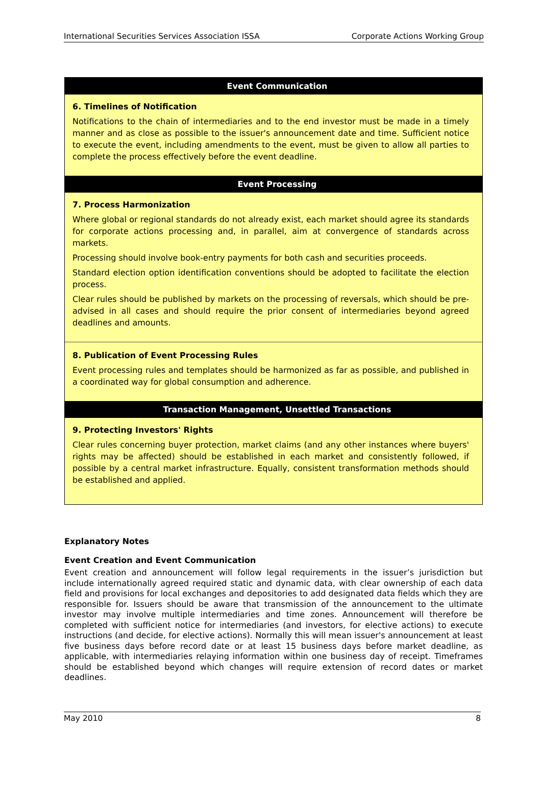International Securities Services Association ISSA Corporate Actions Working Group
Event Communication
6. Timelines of Notification
Notifications to the chain of intermediaries and to the end investor must be made in a timely manner and as close as possible to the issuer's announcement date and time. Sufficient notice to execute the event, including amendments to the event, must be given to allow all parties to complete the process effectively before the event deadline.
Event Processing
7. Process Harmonization
Where global or regional standards do not already exist, each market should agree its standards for corporate actions processing and, in parallel, aim at convergence of standards across markets.
Processing should involve book-entry payments for both cash and securities proceeds.
Standard election option identification conventions should be adopted to facilitate the election process.
Clear rules should be published by markets on the processing of reversals, which should be pre-advised in all cases and should require the prior consent of intermediaries beyond agreed deadlines and amounts.
8. Publication of Event Processing Rules
Event processing rules and templates should be harmonized as far as possible, and published in a coordinated way for global consumption and adherence.
Transaction Management, Unsettled Transactions
9. Protecting Investors' Rights
Clear rules concerning buyer protection, market claims (and any other instances where buyers' rights may be affected) should be established in each market and consistently followed, if possible by a central market infrastructure. Equally, consistent transformation methods should be established and applied.
Explanatory Notes
Event Creation and Event Communication
Event creation and announcement will follow legal requirements in the issuer’s jurisdiction but include internationally agreed required static and dynamic data, with clear ownership of each data field and provisions for local exchanges and depositories to add designated data fields which they are responsible for. Issuers should be aware that transmission of the announcement to the ultimate investor may involve multiple intermediaries and time zones. Announcement will therefore be completed with sufficient notice for intermediaries (and investors, for elective actions) to execute instructions (and decide, for elective actions). Normally this will mean issuer's announcement at least five business days before record date or at least 15 business days before market deadline, as applicable, with intermediaries relaying information within one business day of receipt. Timeframes should be established beyond which changes will require extension of record dates or market deadlines.
May 2010 8